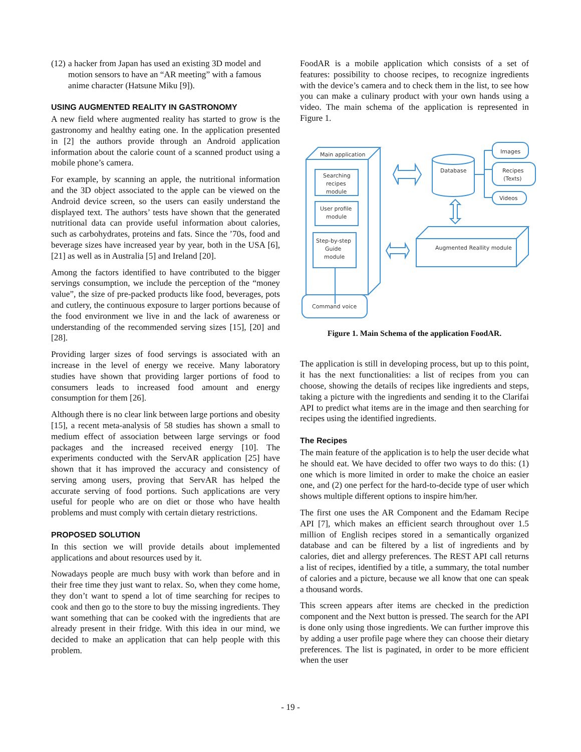(12) a hacker from Japan has used an existing 3D model and motion sensors to have an “AR meeting” with a famous anime character (Hatsune Miku [9]).
USING AUGMENTED REALITY IN GASTRONOMY
A new field where augmented reality has started to grow is the gastronomy and healthy eating one. In the application presented in [2] the authors provide through an Android application information about the calorie count of a scanned product using a mobile phone’s camera.
For example, by scanning an apple, the nutritional information and the 3D object associated to the apple can be viewed on the Android device screen, so the users can easily understand the displayed text. The authors’ tests have shown that the generated nutritional data can provide useful information about calories, such as carbohydrates, proteins and fats. Since the ’70s, food and beverage sizes have increased year by year, both in the USA [6], [21] as well as in Australia [5] and Ireland [20].
Among the factors identified to have contributed to the bigger servings consumption, we include the perception of the “money value”, the size of pre-packed products like food, beverages, pots and cutlery, the continuous exposure to larger portions because of the food environment we live in and the lack of awareness or understanding of the recommended serving sizes [15], [20] and [28].
Providing larger sizes of food servings is associated with an increase in the level of energy we receive. Many laboratory studies have shown that providing larger portions of food to consumers leads to increased food amount and energy consumption for them [26].
Although there is no clear link between large portions and obesity [15], a recent meta-analysis of 58 studies has shown a small to medium effect of association between large servings or food packages and the increased received energy [10]. The experiments conducted with the ServAR application [25] have shown that it has improved the accuracy and consistency of serving among users, proving that ServAR has helped the accurate serving of food portions. Such applications are very useful for people who are on diet or those who have health problems and must comply with certain dietary restrictions.
PROPOSED SOLUTION
In this section we will provide details about implemented applications and about resources used by it.
Nowadays people are much busy with work than before and in their free time they just want to relax. So, when they come home, they don’t want to spend a lot of time searching for recipes to cook and then go to the store to buy the missing ingredients. They want something that can be cooked with the ingredients that are already present in their fridge. With this idea in our mind, we decided to make an application that can help people with this problem.
FoodAR is a mobile application which consists of a set of features: possibility to choose recipes, to recognize ingredients with the device’s camera and to check them in the list, to see how you can make a culinary product with your own hands using a video. The main schema of the application is represented in Figure 1.
Main application
Searching
recipes
module
User profile
module
Step-by-step
Guide
module
Command voice
Database
Images
Recipes
(Texts)
Videos
Augmented Reallity module
Figure 1. Main Schema of the application FoodAR.
The application is still in developing process, but up to this point, it has the next functionalities: a list of recipes from you can choose, showing the details of recipes like ingredients and steps, taking a picture with the ingredients and sending it to the Clarifai API to predict what items are in the image and then searching for recipes using the identified ingredients.
The Recipes
The main feature of the application is to help the user decide what he should eat. We have decided to offer two ways to do this: (1) one which is more limited in order to make the choice an easier one, and (2) one perfect for the hard-to-decide type of user which shows multiple different options to inspire him/her.
The first one uses the AR Component and the Edamam Recipe API [7], which makes an efficient search throughout over 1.5 million of English recipes stored in a semantically organized database and can be filtered by a list of ingredients and by calories, diet and allergy preferences. The REST API call returns a list of recipes, identified by a title, a summary, the total number of calories and a picture, because we all know that one can speak a thousand words.
This screen appears after items are checked in the prediction component and the Next button is pressed. The search for the API is done only using those ingredients. We can further improve this by adding a user profile page where they can choose their dietary preferences. The list is paginated, in order to be more efficient when the user
- 19 -